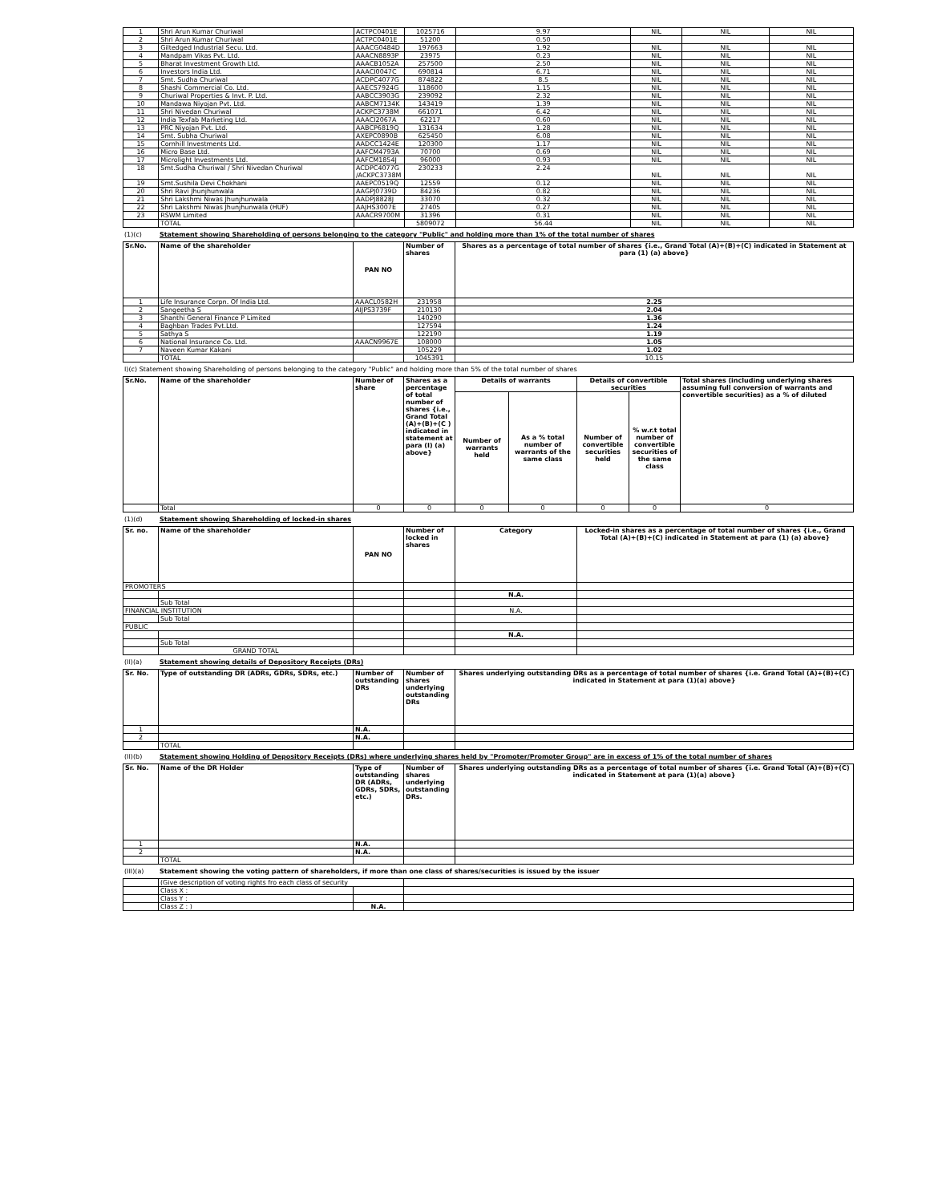| 1 | Shri Arun Kumar Churiwal | ACTPC0401E | 1025716 | 9.97 | NIL | NIL | NIL |
| 2 | Shri Arun Kumar Churiwal | ACTPC0401E | 51200 | 0.50 | | | |
| 3 | Giltedged Industrial Secu. Ltd. | AAACG0484D | 197663 | 1.92 | NIL | NIL | NIL |
| 4 | Mandpam Vikas Pvt. Ltd. | AAACN8893P | 23975 | 0.23 | NIL | NIL | NIL |
| 5 | Bharat Investment Growth Ltd. | AAACB1052A | 257500 | 2.50 | NIL | NIL | NIL |
| 6 | Investors India Ltd. | AAACI0047C | 690814 | 6.71 | NIL | NIL | NIL |
| 7 | Smt. Sudha Churiwal | ACDPC4077G | 874822 | 8.5 | NIL | NIL | NIL |
| 8 | Shashi Commercial Co. Ltd. | AAECS7924G | 118600 | 1.15 | NIL | NIL | NIL |
| 9 | Churiwal Properties & Invt. P. Ltd. | AABCC3903G | 239092 | 2.32 | NIL | NIL | NIL |
| 10 | Mandawa Niyojan Pvt. Ltd. | AABCM7134K | 143419 | 1.39 | NIL | NIL | NIL |
| 11 | Shri Nivedan Churiwal | ACKPC3738M | 661071 | 6.42 | NIL | NIL | NIL |
| 12 | India Texfab Marketing Ltd. | AAACI2067A | 62217 | 0.60 | NIL | NIL | NIL |
| 13 | PRC Niyojan Pvt. Ltd. | AABCP6819Q | 131634 | 1.28 | NIL | NIL | NIL |
| 14 | Smt. Subha Churiwal | AXEPC0890B | 625450 | 6.08 | NIL | NIL | NIL |
| 15 | Cornhill Investments Ltd. | AADCC1424E | 120300 | 1.17 | NIL | NIL | NIL |
| 16 | Micro Base Ltd. | AAFCM4793A | 70700 | 0.69 | NIL | NIL | NIL |
| 17 | Microlight Investments Ltd. | AAFCM1854J | 96000 | 0.93 | NIL | NIL | NIL |
| 18 | Smt.Sudha Churiwal / Shri Nivedan Churiwal | ACDPC4077G /ACKPC3738M | 230233 | 2.24 | NIL | NIL | NIL |
| 19 | Smt.Sushila Devi Chokhani | AAEPC0519Q | 12559 | 0.12 | NIL | NIL | NIL |
| 20 | Shri Ravi Jhunjhunwala | AAGPJ0739D | 84236 | 0.82 | NIL | NIL | NIL |
| 21 | Shri Lakshmi Niwas Jhunjhunwala | AADPJ8828J | 33070 | 0.32 | NIL | NIL | NIL |
| 22 | Shri Lakshmi Niwas Jhunjhunwala (HUF) | AAJHS3007E | 27405 | 0.27 | NIL | NIL | NIL |
| 23 | RSWM Limited | AAACR9700M | 31396 | 0.31 | NIL | NIL | NIL |
| | TOTAL | | 5809072 | 56.44 | NIL | NIL | NIL |
| (1)(c) | Statement showing Shareholding of persons belonging to the category "Public" and holding more than 1% of the total number of shares |
| Sr.No. | Name of the shareholder | PAN NO | Number of shares | Shares as a percentage of total number of shares {i.e., Grand Total (A)+(B)+(C) indicated in Statement at para (1) (a) above} |
| --- | --- | --- | --- | --- |
| 1 | Life Insurance Corpn. Of India Ltd. | AAACL0582H | 231958 | 2.25 |
| 2 | Sangeetha S | AIJPS3739F | 210130 | 2.04 |
| 3 | Shanthi General Finance P Limited | | 140290 | 1.36 |
| 4 | Baghban Trades Pvt.Ltd. | | 127594 | 1.24 |
| 5 | Sathya S | | 122190 | 1.19 |
| 6 | National Insurance Co. Ltd. | AAACN9967E | 108000 | 1.05 |
| 7 | Naveen Kumar Kakani | | 105229 | 1.02 |
| | TOTAL | | 1045391 | 10.15 |
| I)(c) Statement showing Shareholding of persons belonging to the category "Public" and holding more than 5% of the total number of shares |
| Sr.No. | Name of the shareholder | Number of share | Shares as a percentage of total number of shares {i.e., Grand Total (A)+(B)+(C ) indicated in statement at para (I) (a) above} | Details of warrants | | Details of convertible securities | | Total shares (including underlying shares assuming full conversion of warrants and convertible securities) as a % of diluted |
| --- | --- | --- | --- | --- | --- | --- | --- | --- |
| | | | | Number of warrants held | As a % total number of warrants of the same class | Number of convertible securities held | % w.r.t total number of convertible securities of the same class | |
| | Total | 0 | 0 | 0 | 0 | 0 | 0 | 0 |
| (1)(d) | Statement showing Shareholding of locked-in shares |
| Sr. no. | Name of the shareholder | PAN NO | Number of locked in shares | Category | Locked-in shares as a percentage of total number of shares {i.e., Grand Total (A)+(B)+(C) indicated in Statement at para (1) (a) above} |
| --- | --- | --- | --- | --- | --- |
| PROMOTERS | | | | | |
| | | | | N.A. | |
| | Sub Total | | | | |
| FINANCIAL INSTITUTION | | | | N.A. | |
| | Sub Total | | | | |
| PUBLIC | | | | | |
| | | | | N.A. | |
| | Sub Total | | | | |
| | GRAND TOTAL | | | | |
| (II)(a) | Statement showing details of Depository Receipts (DRs) |
| Sr. No. | Type of outstanding DR (ADRs, GDRs, SDRs, etc.) | Number of outstanding DRs | Number of shares underlying outstanding DRs | Shares underlying outstanding DRs as a percentage of total number of shares {i.e. Grand Total (A)+(B)+(C) indicated in Statement at para (1)(a) above} |
| --- | --- | --- | --- | --- |
| 1 | | N.A. | | |
| 2 | | N.A. | | |
| | TOTAL | | | |
| (II)(b) | Statement showing Holding of Depository Receipts (DRs) where underlying shares held by "Promoter/Promoter Group" are in excess of 1% of the total number of shares |
| Sr. No. | Name of the DR Holder | Type of outstanding DR (ADRs, GDRs, SDRs, etc.) | Number of shares underlying outstanding DRs. | Shares underlying outstanding DRs as a percentage of total number of shares {i.e. Grand Total (A)+(B)+(C) indicated in Statement at para (1)(a) above} |
| --- | --- | --- | --- | --- |
| 1 | | N.A. | | |
| 2 | | N.A. | | |
| | TOTAL | | | |
| (III)(a) | Statement showing the voting pattern of shareholders, if more than one class of shares/securities is issued by the issuer |
| | (Give description of voting rights fro each class of security | | |
| | Class X : | | |
| | Class Y : | | |
| | Class Z : ) | N.A. | |